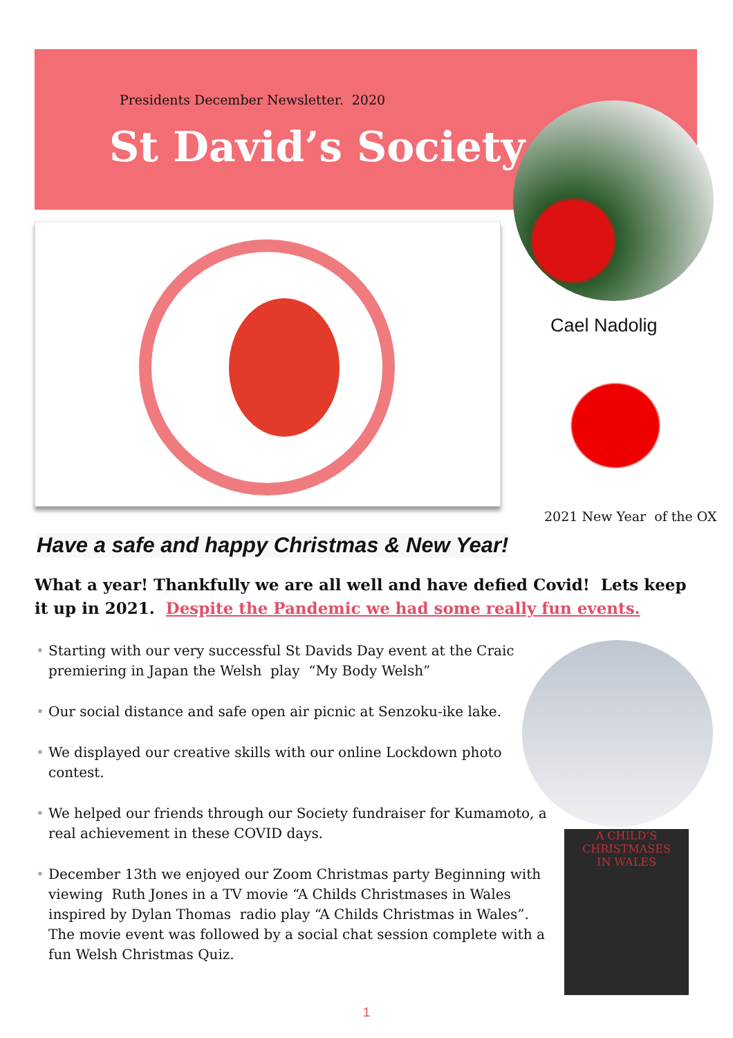Presidents December Newsletter. 2020
St David’s Society
Cael Nadolig
2021 New Year of the OX
A CHILD’S
CHRISTMASES
IN WALES
Have a safe and happy Christmas & New Year!
What a year! Thankfully we are all well and have defied Covid! Lets keep it up in 2021. Despite the Pandemic we had some really fun events.
• Starting with our very successful St Davids Day event at the Craic premiering in Japan the Welsh play “My Body Welsh”
• Our social distance and safe open air picnic at Senzoku-ike lake.
• We displayed our creative skills with our online Lockdown photo contest.
• We helped our friends through our Society fundraiser for Kumamoto, a real achievement in these COVID days.
• December 13th we enjoyed our Zoom Christmas party Beginning with viewing Ruth Jones in a TV movie “A Childs Christmases in Wales inspired by Dylan Thomas radio play “A Childs Christmas in Wales”. The movie event was followed by a social chat session complete with a fun Welsh Christmas Quiz.
1